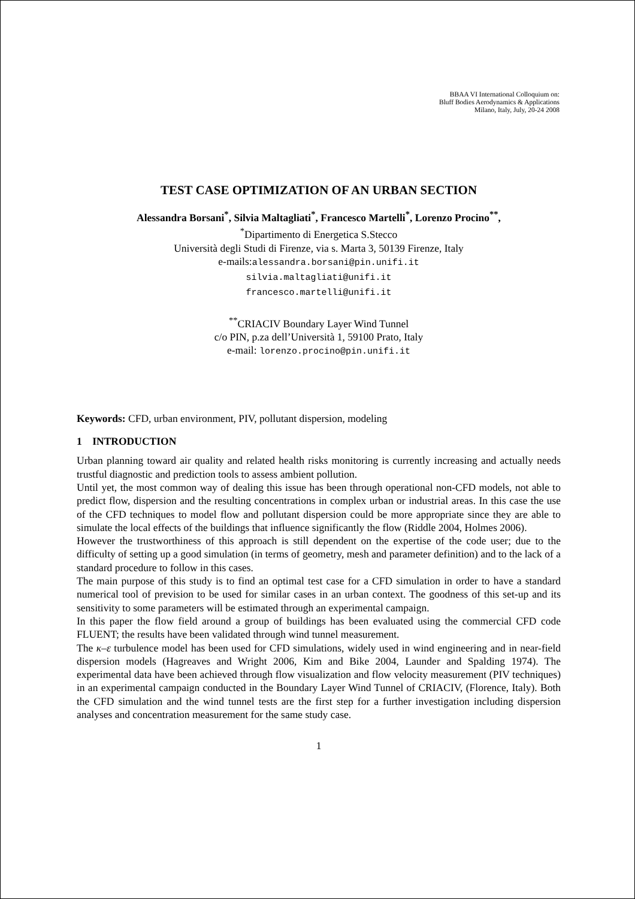BBAA VI International Colloquium on:
Bluff Bodies Aerodynamics & Applications
Milano, Italy, July, 20-24 2008
TEST CASE OPTIMIZATION OF AN URBAN SECTION
Alessandra Borsani<sup>*</sup>, Silvia Maltagliati<sup>*</sup>, Francesco Martelli<sup>*</sup>, Lorenzo Procino<sup>**</sup>,
<sup>*</sup> Dipartimento di Energetica S.Stecco
Università degli Studi di Firenze, via s. Marta 3, 50139 Firenze, Italy
e-mails:alessandra.borsani@pin.unifi.it
silvia.maltagliati@unifi.it
francesco.martelli@unifi.it
<sup>**</sup> CRIACIV Boundary Layer Wind Tunnel
c/o PIN, p.za dell’Università 1, 59100 Prato, Italy
e-mail: lorenzo.procino@pin.unifi.it
Keywords: CFD, urban environment, PIV, pollutant dispersion, modeling
1 INTRODUCTION
Urban planning toward air quality and related health risks monitoring is currently increasing and actually needs trustful diagnostic and prediction tools to assess ambient pollution.
Until yet, the most common way of dealing this issue has been through operational non-CFD models, not able to predict flow, dispersion and the resulting concentrations in complex urban or industrial areas. In this case the use of the CFD techniques to model flow and pollutant dispersion could be more appropriate since they are able to simulate the local effects of the buildings that influence significantly the flow (Riddle 2004, Holmes 2006).
However the trustworthiness of this approach is still dependent on the expertise of the code user; due to the difficulty of setting up a good simulation (in terms of geometry, mesh and parameter definition) and to the lack of a standard procedure to follow in this cases.
The main purpose of this study is to find an optimal test case for a CFD simulation in order to have a standard numerical tool of prevision to be used for similar cases in an urban context. The goodness of this set-up and its sensitivity to some parameters will be estimated through an experimental campaign.
In this paper the flow field around a group of buildings has been evaluated using the commercial CFD code FLUENT; the results have been validated through wind tunnel measurement.
The κ–ε turbulence model has been used for CFD simulations, widely used in wind engineering and in near-field dispersion models (Hagreaves and Wright 2006, Kim and Bike 2004, Launder and Spalding 1974). The experimental data have been achieved through flow visualization and flow velocity measurement (PIV techniques) in an experimental campaign conducted in the Boundary Layer Wind Tunnel of CRIACIV, (Florence, Italy). Both the CFD simulation and the wind tunnel tests are the first step for a further investigation including dispersion analyses and concentration measurement for the same study case.
1